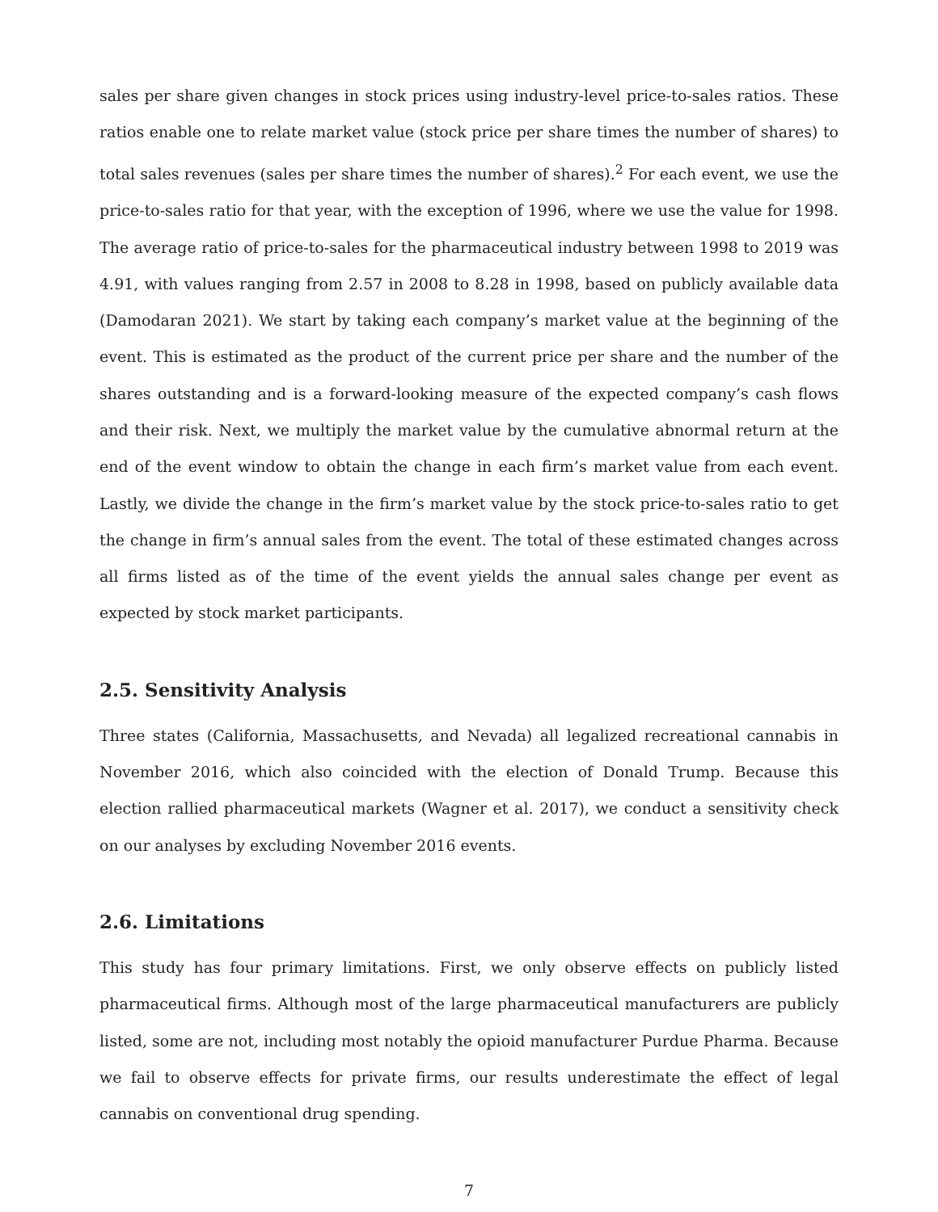sales per share given changes in stock prices using industry-level price-to-sales ratios. These ratios enable one to relate market value (stock price per share times the number of shares) to total sales revenues (sales per share times the number of shares).<sup>2</sup> For each event, we use the price-to-sales ratio for that year, with the exception of 1996, where we use the value for 1998. The average ratio of price-to-sales for the pharmaceutical industry between 1998 to 2019 was 4.91, with values ranging from 2.57 in 2008 to 8.28 in 1998, based on publicly available data (Damodaran 2021). We start by taking each company’s market value at the beginning of the event. This is estimated as the product of the current price per share and the number of the shares outstanding and is a forward-looking measure of the expected company’s cash flows and their risk. Next, we multiply the market value by the cumulative abnormal return at the end of the event window to obtain the change in each firm’s market value from each event. Lastly, we divide the change in the firm’s market value by the stock price-to-sales ratio to get the change in firm’s annual sales from the event. The total of these estimated changes across all firms listed as of the time of the event yields the annual sales change per event as expected by stock market participants.
2.5. Sensitivity Analysis
Three states (California, Massachusetts, and Nevada) all legalized recreational cannabis in November 2016, which also coincided with the election of Donald Trump. Because this election rallied pharmaceutical markets (Wagner et al. 2017), we conduct a sensitivity check on our analyses by excluding November 2016 events.
2.6. Limitations
This study has four primary limitations. First, we only observe effects on publicly listed pharmaceutical firms. Although most of the large pharmaceutical manufacturers are publicly listed, some are not, including most notably the opioid manufacturer Purdue Pharma. Because we fail to observe effects for private firms, our results underestimate the effect of legal cannabis on conventional drug spending.
7